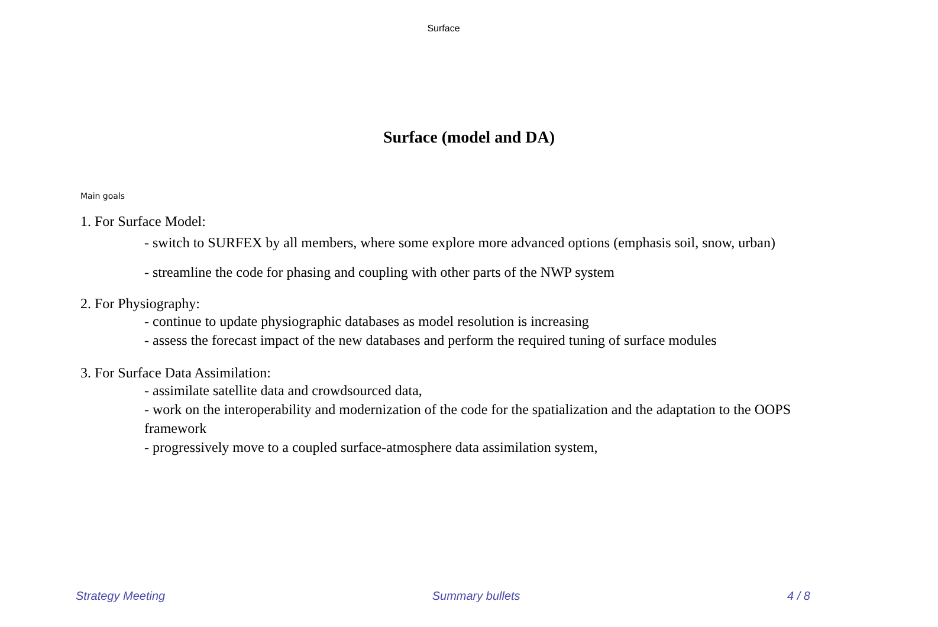Surface
Surface (model and DA)
Main goals
1. For Surface Model:
- switch to SURFEX by all members, where some explore more advanced options (emphasis soil, snow, urban)
- streamline the code for phasing and coupling with other parts of the NWP system
2. For Physiography:
- continue to update physiographic databases as model resolution is increasing
- assess the forecast impact of the new databases and perform the required tuning of surface modules
3. For Surface Data Assimilation:
- assimilate satellite data and crowdsourced data,
- work on the interoperability and modernization of the code for the spatialization and the adaptation to the OOPS framework
- progressively move to a coupled surface-atmosphere data assimilation system,
Strategy Meeting Summary bullets 4 / 8